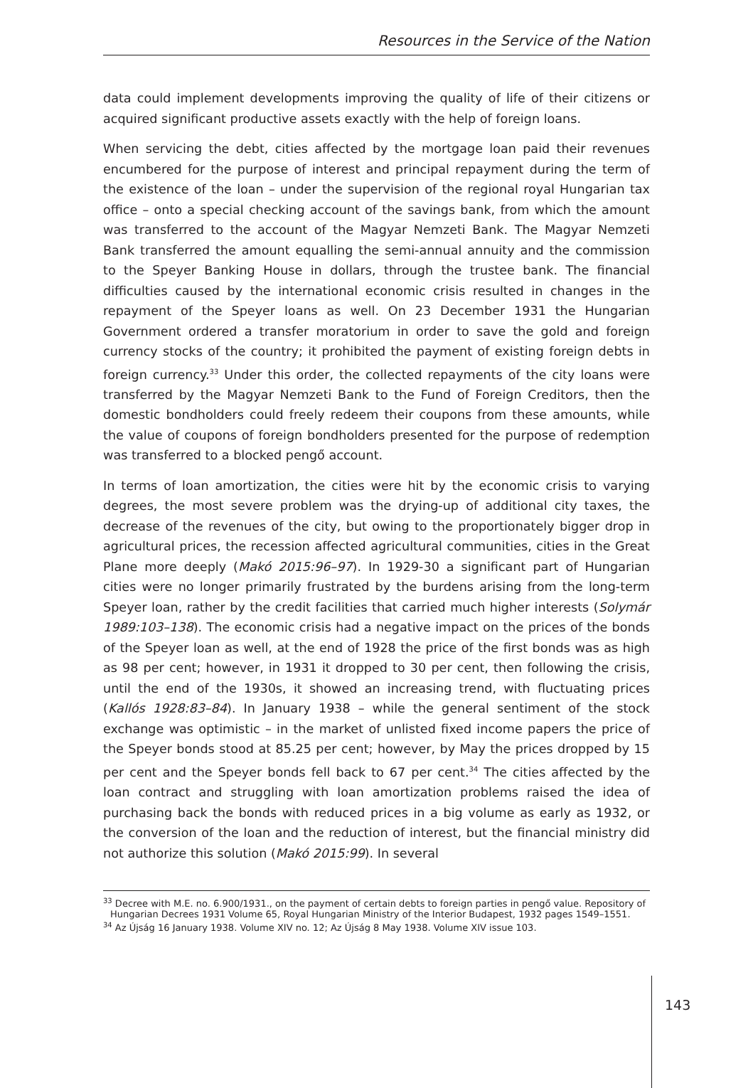Resources in the Service of the Nation
data could implement developments improving the quality of life of their citizens or acquired significant productive assets exactly with the help of foreign loans.
When servicing the debt, cities affected by the mortgage loan paid their revenues encumbered for the purpose of interest and principal repayment during the term of the existence of the loan – under the supervision of the regional royal Hungarian tax office – onto a special checking account of the savings bank, from which the amount was transferred to the account of the Magyar Nemzeti Bank. The Magyar Nemzeti Bank transferred the amount equalling the semi-annual annuity and the commission to the Speyer Banking House in dollars, through the trustee bank. The financial difficulties caused by the international economic crisis resulted in changes in the repayment of the Speyer loans as well. On 23 December 1931 the Hungarian Government ordered a transfer moratorium in order to save the gold and foreign currency stocks of the country; it prohibited the payment of existing foreign debts in foreign currency.<sup>33</sup> Under this order, the collected repayments of the city loans were transferred by the Magyar Nemzeti Bank to the Fund of Foreign Creditors, then the domestic bondholders could freely redeem their coupons from these amounts, while the value of coupons of foreign bondholders presented for the purpose of redemption was transferred to a blocked pengő account.
In terms of loan amortization, the cities were hit by the economic crisis to varying degrees, the most severe problem was the drying-up of additional city taxes, the decrease of the revenues of the city, but owing to the proportionately bigger drop in agricultural prices, the recession affected agricultural communities, cities in the Great Plane more deeply (Makó 2015:96–97). In 1929-30 a significant part of Hungarian cities were no longer primarily frustrated by the burdens arising from the long-term Speyer loan, rather by the credit facilities that carried much higher interests (Solymár 1989:103–138). The economic crisis had a negative impact on the prices of the bonds of the Speyer loan as well, at the end of 1928 the price of the first bonds was as high as 98 per cent; however, in 1931 it dropped to 30 per cent, then following the crisis, until the end of the 1930s, it showed an increasing trend, with fluctuating prices (Kallós 1928:83–84). In January 1938 – while the general sentiment of the stock exchange was optimistic – in the market of unlisted fixed income papers the price of the Speyer bonds stood at 85.25 per cent; however, by May the prices dropped by 15 per cent and the Speyer bonds fell back to 67 per cent.<sup>34</sup> The cities affected by the loan contract and struggling with loan amortization problems raised the idea of purchasing back the bonds with reduced prices in a big volume as early as 1932, or the conversion of the loan and the reduction of interest, but the financial ministry did not authorize this solution (Makó 2015:99). In several
<sup>33</sup> Decree with M.E. no. 6.900/1931., on the payment of certain debts to foreign parties in pengő value. Repository of Hungarian Decrees 1931 Volume 65, Royal Hungarian Ministry of the Interior Budapest, 1932 pages 1549–1551.
<sup>34</sup> Az Újság 16 January 1938. Volume XIV no. 12; Az Újság 8 May 1938. Volume XIV issue 103.
143